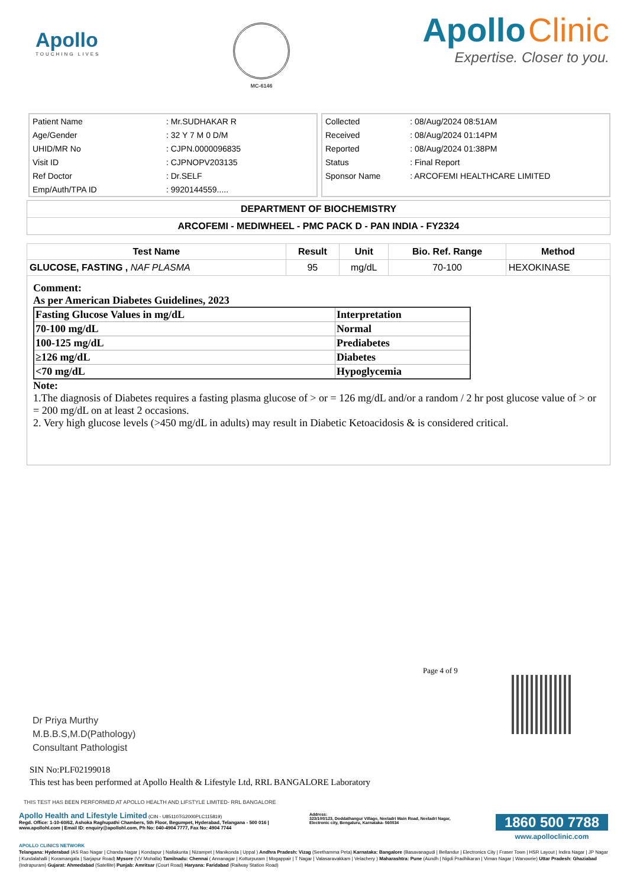Apollo
TOUCHING LIVES
MC-6146
Apollo Clinic
Expertise. Closer to you.
| Patient Name | : Mr.SUDHAKAR R |
| Age/Gender | : 32 Y 7 M 0 D/M |
| UHID/MR No | : CJPN.0000096835 |
| Visit ID | : CJPNOPV203135 |
| Ref Doctor | : Dr.SELF |
| Emp/Auth/TPA ID | : 9920144559..... |
| Collected | : 08/Aug/2024 08:51AM |
| Received | : 08/Aug/2024 01:14PM |
| Reported | : 08/Aug/2024 01:38PM |
| Status | : Final Report |
| Sponsor Name | : ARCOFEMI HEALTHCARE LIMITED |
DEPARTMENT OF BIOCHEMISTRY
ARCOFEMI - MEDIWHEEL - PMC PACK D - PAN INDIA - FY2324
| Test Name | Result | Unit | Bio. Ref. Range | Method |
| --- | --- | --- | --- | --- |
| GLUCOSE, FASTING , NAF PLASMA | 95 | mg/dL | 70-100 | HEXOKINASE |
Comment:
As per American Diabetes Guidelines, 2023
| Fasting Glucose Values in mg/dL | Interpretation |
| 70-100 mg/dL | Normal |
| 100-125 mg/dL | Prediabetes |
| ≥126 mg/dL | Diabetes |
| <70 mg/dL | Hypoglycemia |
Note:
1.The diagnosis of Diabetes requires a fasting plasma glucose of > or = 126 mg/dL and/or a random / 2 hr post glucose value of > or = 200 mg/dL on at least 2 occasions.
2. Very high glucose levels (>450 mg/dL in adults) may result in Diabetic Ketoacidosis & is considered critical.
Page 4 of 9
Dr Priya Murthy
M.B.B.S,M.D(Pathology)
Consultant Pathologist
SIN No:PLF02199018
This test has been performed at Apollo Health & Lifestyle Ltd, RRL BANGALORE Laboratory
THIS TEST HAS BEEN PERFORMED AT APOLLO HEALTH AND LIFSTYLE LIMITED- RRL BANGALORE
Apollo Health and Lifestyle Limited (CIN - U85110TG2000PLC115819)
Regd. Office: 1-10-60/62, Ashoka Raghupathi Chambers, 5th Floor, Begumpet, Hyderabad, Telangana - 500 016 | www.apollohl.com | Email ID: enquiry@apollohl.com, Ph No: 040-4904 7777, Fax No: 4904 7744
Address:
323/100/123, Doddathangur Village, Neeladri Main Road, Neeladri Nagar, Electronic city, Bengaluru, Karnataka- 560034
1860 500 7788
www.apolloclinic.com
APOLLO CLINICS NETWORK
Telangana: Hyderabad (AS Rao Nagar | Chanda Nagar | Kondapur | Nallakunta | Nizampet | Manikonda | Uppal ) Andhra Pradesh: Vizag (Seethamma Peta) Karnataka: Bangalore (Basavanagudi | Bellandur | Electronics City | Fraser Town | HSR Layout | Indira Nagar | JP Nagar | Kundalahalli | Koramangala | Sarjapur Road) Mysore (VV Mohalla) Tamilnadu: Chennai ( Annanagar | Kotturpuram | Mogappair | T Nagar | Valasaravakkam | Velachery ) Maharashtra: Pune (Aundh | Nigdi Pradhikaran | Viman Nagar | Wanowrie) Uttar Pradesh: Ghaziabad (Indrapuram) Gujarat: Ahmedabad (Satellite) Punjab: Amritsar (Court Road) Haryana: Faridabad (Railway Station Road)